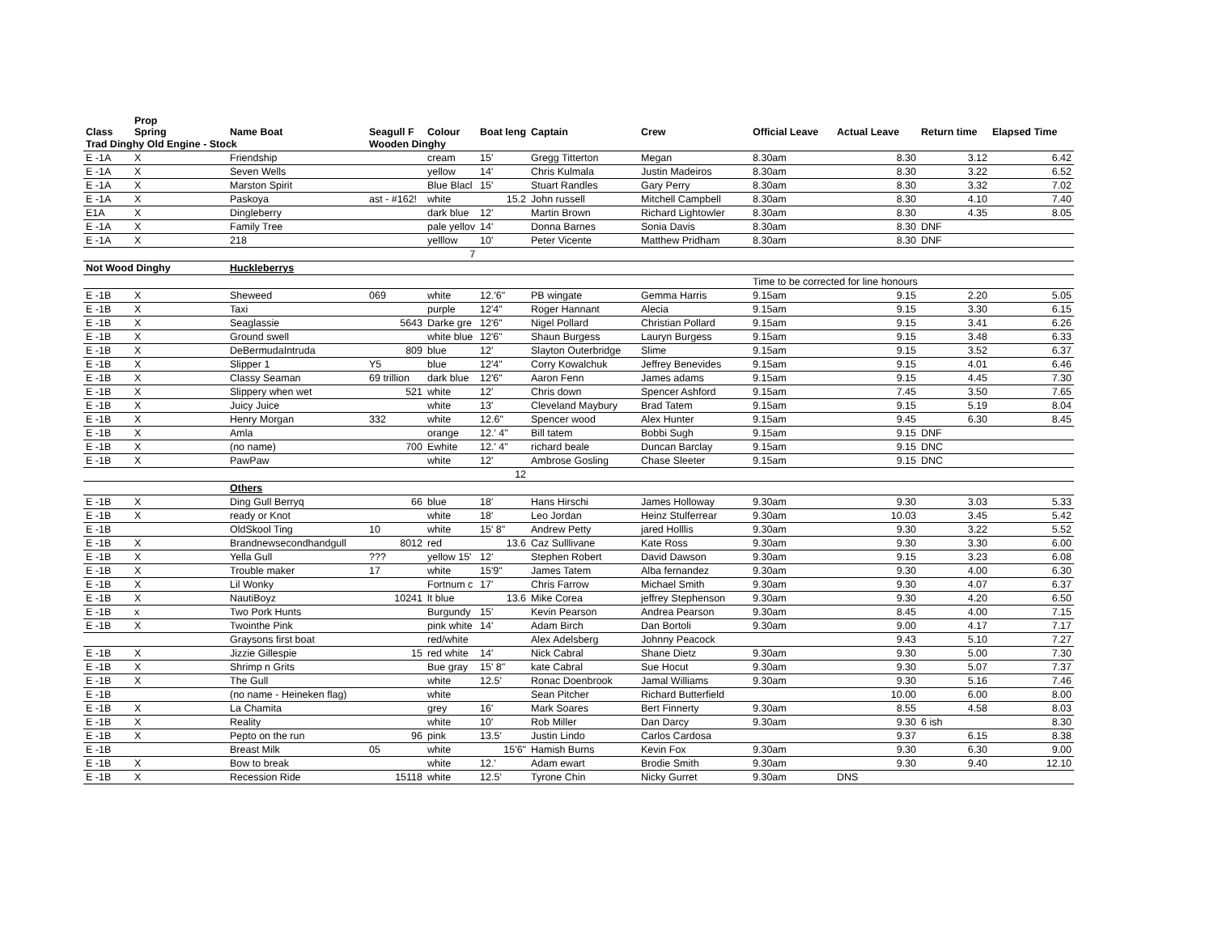| Class | Prop Spring | Name Boat | Seagull F | Colour | Boat leng | Captain | Crew | Official Leave | Actual Leave | Return time | Elapsed Time |
| --- | --- | --- | --- | --- | --- | --- | --- | --- | --- | --- | --- |
| Trad Dinghy Old Engine - Stock | | | Wooden Dinghy | | | | | | | | |
| E -1A | X | Friendship | | cream | 15' | Gregg Titterton | Megan | 8.30am | 8.30 | 3.12 | 6.42 |
| E -1A | X | Seven Wells | | yellow | 14' | Chris Kulmala | Justin Madeiros | 8.30am | 8.30 | 3.22 | 6.52 |
| E -1A | X | Marston Spirit | | Blue Blacl | 15' | Stuart Randles | Gary Perry | 8.30am | 8.30 | 3.32 | 7.02 |
| E -1A | X | Paskoya | ast - #162! | white | 15.2 | John russell | Mitchell Campbell | 8.30am | 8.30 | 4.10 | 7.40 |
| E1A | X | Dingleberry | | dark blue | 12' | Martin Brown | Richard Lightowler | 8.30am | 8.30 | 4.35 | 8.05 |
| E -1A | X | Family Tree | | pale yellov | 14' | Donna Barnes | Sonia Davis | 8.30am | 8.30 | DNF | |
| E -1A | X | 218 | | yelllow | 10' | Peter Vicente | Matthew Pridham | 8.30am | 8.30 | DNF | |
| | | | | 7 | | | | | | | |
| Not Wood Dinghy | | Huckleberrys | | | | | | | | | |
| | | | | | | | | Time to be corrected for line honours | | | |
| E -1B | X | Sheweed | 069 | white | 12.'6" | PB wingate | Gemma Harris | 9.15am | 9.15 | 2.20 | 5.05 |
| E -1B | X | Taxi | | purple | 12'4" | Roger Hannant | Alecia | 9.15am | 9.15 | 3.30 | 6.15 |
| E -1B | X | Seaglassie | 5643 | Darke gre | 12'6" | Nigel Pollard | Christian Pollard | 9.15am | 9.15 | 3.41 | 6.26 |
| E -1B | X | Ground swell | | white blue | 12'6" | Shaun Burgess | Lauryn Burgess | 9.15am | 9.15 | 3.48 | 6.33 |
| E -1B | X | DeBermudaIntruda | 809 | blue | 12' | Slayton Outerbridge | Slime | 9.15am | 9.15 | 3.52 | 6.37 |
| E -1B | X | Slipper 1 | Y5 | blue | 12'4" | Corry Kowalchuk | Jeffrey Benevides | 9.15am | 9.15 | 4.01 | 6.46 |
| E -1B | X | Classy Seaman | 69 trillion | dark blue | 12'6" | Aaron Fenn | James adams | 9.15am | 9.15 | 4.45 | 7.30 |
| E -1B | X | Slippery when wet | 521 | white | 12' | Chris down | Spencer Ashford | 9.15am | 7.45 | 3.50 | 7.65 |
| E -1B | X | Juicy Juice | | white | 13' | Cleveland Maybury | Brad Tatem | 9.15am | 9.15 | 5.19 | 8.04 |
| E -1B | X | Henry Morgan | 332 | white | 12.6" | Spencer wood | Alex Hunter | 9.15am | 9.45 | 6.30 | 8.45 |
| E -1B | X | Amla | | orange | 12.' 4" | Bill tatem | Bobbi Sugh | 9.15am | 9.15 | DNF | |
| E -1B | X | (no name) | 700 | Ewhite | 12.' 4" | richard beale | Duncan Barclay | 9.15am | 9.15 | DNC | |
| E -1B | X | PawPaw | | white | 12' | Ambrose Gosling | Chase Sleeter | 9.15am | 9.15 | DNC | |
| | | | | | 12 | | | | | | |
| | | Others | | | | | | | | | |
| E -1B | X | Ding Gull Berryq | 66 | blue | 18' | Hans Hirschi | James Holloway | 9.30am | 9.30 | 3.03 | 5.33 |
| E -1B | X | ready or Knot | | white | 18' | Leo Jordan | Heinz Stulferrear | 9.30am | 10.03 | 3.45 | 5.42 |
| E -1B | | OldSkool Ting | 10 | white | 15' 8" | Andrew Petty | jared Holllis | 9.30am | 9.30 | 3.22 | 5.52 |
| E -1B | X | Brandnewsecondhandgull | 8012 | red | 13.6 | Caz Sulllivane | Kate Ross | 9.30am | 9.30 | 3.30 | 6.00 |
| E -1B | X | Yella Gull | ??? | yellow 15' | 12' | Stephen Robert | David Dawson | 9.30am | 9.15 | 3.23 | 6.08 |
| E -1B | X | Trouble maker | 17 | white | 15'9" | James Tatem | Alba fernandez | 9.30am | 9.30 | 4.00 | 6.30 |
| E -1B | X | Lil Wonky | | Fortnum c | 17' | Chris Farrow | Michael Smith | 9.30am | 9.30 | 4.07 | 6.37 |
| E -1B | X | NautiBoyz | 10241 | lt blue | 13.6 | Mike Corea | jeffrey Stephenson | 9.30am | 9.30 | 4.20 | 6.50 |
| E -1B | x | Two Pork Hunts | | Burgundy | 15' | Kevin Pearson | Andrea Pearson | 9.30am | 8.45 | 4.00 | 7.15 |
| E -1B | X | Twointhe Pink | | pink white | 14' | Adam Birch | Dan Bortoli | 9.30am | 9.00 | 4.17 | 7.17 |
| | | Graysons first boat | | red/white | | Alex Adelsberg | Johnny Peacock | | 9.43 | 5.10 | 7.27 |
| E -1B | X | Jizzie Gillespie | 15 | red white | 14' | Nick Cabral | Shane Dietz | 9.30am | 9.30 | 5.00 | 7.30 |
| E -1B | X | Shrimp n Grits | | Bue gray | 15' 8" | kate Cabral | Sue Hocut | 9.30am | 9.30 | 5.07 | 7.37 |
| E -1B | X | The Gull | | white | 12.5' | Ronac Doenbrook | Jamal Williams | 9.30am | 9.30 | 5.16 | 7.46 |
| E -1B | | (no name - Heineken flag) | | white | | Sean Pitcher | Richard Butterfield | | 10.00 | 6.00 | 8.00 |
| E -1B | X | La Chamita | | grey | 16' | Mark Soares | Bert Finnerty | 9.30am | 8.55 | 4.58 | 8.03 |
| E -1B | X | Reality | | white | 10' | Rob Miller | Dan Darcy | 9.30am | 9.30 | 6 ish | 8.30 |
| E -1B | X | Pepto on the run | 96 | pink | 13.5' | Justin Lindo | Carlos Cardosa | | 9.37 | 6.15 | 8.38 |
| E -1B | | Breast Milk | 05 | white | 15'6" | Hamish Burns | Kevin Fox | 9.30am | 9.30 | 6.30 | 9.00 |
| E -1B | X | Bow to break | | white | 12.' | Adam ewart | Brodie Smith | 9.30am | 9.30 | 9.40 | 12.10 |
| E -1B | X | Recession Ride | 15118 | white | 12.5' | Tyrone Chin | Nicky Gurret | 9.30am | DNS | | |